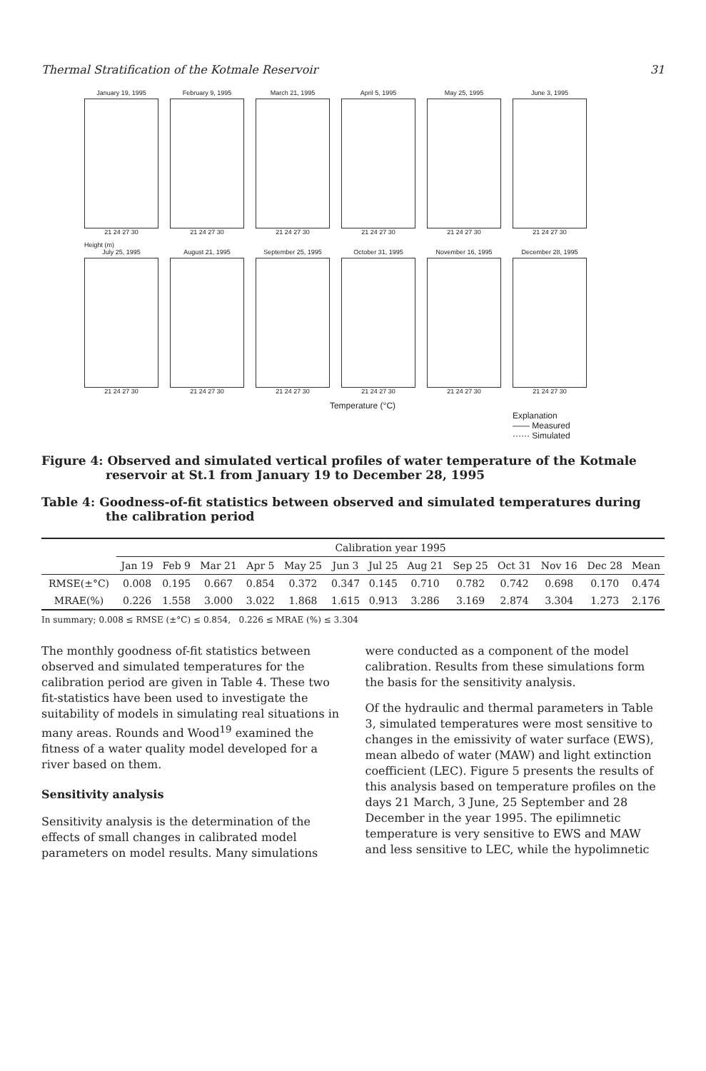Thermal Stratification of the Kotmale Reservoir 31
January 19, 1995
21 24 27 30
February 9, 1995
21 24 27 30
March 21, 1995
21 24 27 30
April 5, 1995
21 24 27 30
May 25, 1995
21 24 27 30
June 3, 1995
21 24 27 30
Height (m)
July 25, 1995
21 24 27 30
August 21, 1995
21 24 27 30
September 25, 1995
21 24 27 30
October 31, 1995
21 24 27 30
November 16, 1995
21 24 27 30
December 28, 1995
21 24 27 30
Temperature (°C)
Explanation
—— Measured
······ Simulated
Figure 4: Observed and simulated vertical profiles of water temperature of the Kotmale reservoir at St.1 from January 19 to December 28, 1995
Table 4: Goodness-of-fit statistics between observed and simulated temperatures during the calibration period
| | Calibration year 1995 | | | | | | | | | | | | |
| --- | --- | --- | --- | --- | --- | --- | --- | --- | --- | --- | --- | --- | --- |
| | Jan 19 | Feb 9 | Mar 21 | Apr 5 | May 25 | Jun 3 | Jul 25 | Aug 21 | Sep 25 | Oct 31 | Nov 16 | Dec 28 | Mean |
| RMSE(±°C) | 0.008 | 0.195 | 0.667 | 0.854 | 0.372 | 0.347 | 0.145 | 0.710 | 0.782 | 0.742 | 0.698 | 0.170 | 0.474 |
| MRAE(%) | 0.226 | 1.558 | 3.000 | 3.022 | 1.868 | 1.615 | 0.913 | 3.286 | 3.169 | 2.874 | 3.304 | 1.273 | 2.176 |
In summary; 0.008 ≤ RMSE (±°C) ≤ 0.854, 0.226 ≤ MRAE (%) ≤ 3.304
The monthly goodness of-fit statistics between observed and simulated temperatures for the calibration period are given in Table 4. These two fit-statistics have been used to investigate the suitability of models in simulating real situations in many areas. Rounds and Wood<sup>19</sup> examined the fitness of a water quality model developed for a river based on them.
Sensitivity analysis
Sensitivity analysis is the determination of the effects of small changes in calibrated model parameters on model results. Many simulations
were conducted as a component of the model calibration. Results from these simulations form the basis for the sensitivity analysis.
Of the hydraulic and thermal parameters in Table 3, simulated temperatures were most sensitive to changes in the emissivity of water surface (EWS), mean albedo of water (MAW) and light extinction coefficient (LEC). Figure 5 presents the results of this analysis based on temperature profiles on the days 21 March, 3 June, 25 September and 28 December in the year 1995. The epilimnetic temperature is very sensitive to EWS and MAW and less sensitive to LEC, while the hypolimnetic